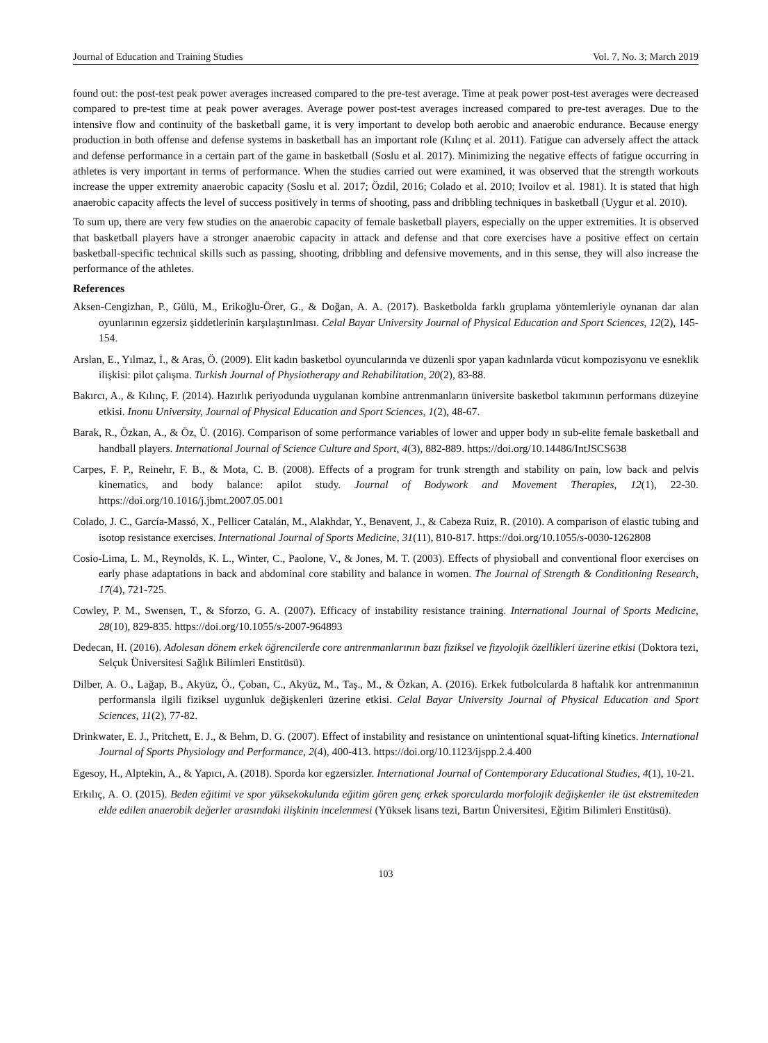Journal of Education and Training Studies Vol. 7, No. 3; March 2019
found out: the post-test peak power averages increased compared to the pre-test average. Time at peak power post-test averages were decreased compared to pre-test time at peak power averages. Average power post-test averages increased compared to pre-test averages. Due to the intensive flow and continuity of the basketball game, it is very important to develop both aerobic and anaerobic endurance. Because energy production in both offense and defense systems in basketball has an important role (Kılınç et al. 2011). Fatigue can adversely affect the attack and defense performance in a certain part of the game in basketball (Soslu et al. 2017). Minimizing the negative effects of fatigue occurring in athletes is very important in terms of performance. When the studies carried out were examined, it was observed that the strength workouts increase the upper extremity anaerobic capacity (Soslu et al. 2017; Özdil, 2016; Colado et al. 2010; Ivoilov et al. 1981). It is stated that high anaerobic capacity affects the level of success positively in terms of shooting, pass and dribbling techniques in basketball (Uygur et al. 2010).
To sum up, there are very few studies on the anaerobic capacity of female basketball players, especially on the upper extremities. It is observed that basketball players have a stronger anaerobic capacity in attack and defense and that core exercises have a positive effect on certain basketball-specific technical skills such as passing, shooting, dribbling and defensive movements, and in this sense, they will also increase the performance of the athletes.
References
Aksen-Cengizhan, P., Gülü, M., Erikoğlu-Örer, G., & Doğan, A. A. (2017). Basketbolda farklı gruplama yöntemleriyle oynanan dar alan oyunlarının egzersiz şiddetlerinin karşılaştırılması. Celal Bayar University Journal of Physical Education and Sport Sciences, 12(2), 145-154.
Arslan, E., Yılmaz, İ., & Aras, Ö. (2009). Elit kadın basketbol oyuncularında ve düzenli spor yapan kadınlarda vücut kompozisyonu ve esneklik ilişkisi: pilot çalışma. Turkish Journal of Physiotherapy and Rehabilitation, 20(2), 83-88.
Bakırcı, A., & Kılınç, F. (2014). Hazırlık periyodunda uygulanan kombine antrenmanların üniversite basketbol takımının performans düzeyine etkisi. Inonu University, Journal of Physical Education and Sport Sciences, 1(2), 48-67.
Barak, R., Özkan, A., & Öz, Ü. (2016). Comparison of some performance variables of lower and upper body ın sub-elite female basketball and handball players. International Journal of Science Culture and Sport, 4(3), 882-889. https://doi.org/10.14486/IntJSCS638
Carpes, F. P., Reinehr, F. B., & Mota, C. B. (2008). Effects of a program for trunk strength and stability on pain, low back and pelvis kinematics, and body balance: apilot study. Journal of Bodywork and Movement Therapies, 12(1), 22-30. https://doi.org/10.1016/j.jbmt.2007.05.001
Colado, J. C., García-Massó, X., Pellicer Catalán, M., Alakhdar, Y., Benavent, J., & Cabeza Ruiz, R. (2010). A comparison of elastic tubing and isotop resistance exercises. International Journal of Sports Medicine, 31(11), 810-817. https://doi.org/10.1055/s-0030-1262808
Cosio-Lima, L. M., Reynolds, K. L., Winter, C., Paolone, V., & Jones, M. T. (2003). Effects of physioball and conventional floor exercises on early phase adaptations in back and abdominal core stability and balance in women. The Journal of Strength & Conditioning Research, 17(4), 721-725.
Cowley, P. M., Swensen, T., & Sforzo, G. A. (2007). Efficacy of instability resistance training. International Journal of Sports Medicine, 28(10), 829-835. https://doi.org/10.1055/s-2007-964893
Dedecan, H. (2016). Adolesan dönem erkek öğrencilerde core antrenmanlarının bazı fiziksel ve fizyolojik özellikleri üzerine etkisi (Doktora tezi, Selçuk Üniversitesi Sağlık Bilimleri Enstitüsü).
Dilber, A. O., Lağap, B., Akyüz, Ö., Çoban, C., Akyüz, M., Taş., M., & Özkan, A. (2016). Erkek futbolcularda 8 haftalık kor antrenmanının performansla ilgili fiziksel uygunluk değişkenleri üzerine etkisi. Celal Bayar University Journal of Physical Education and Sport Sciences, 11(2), 77-82.
Drinkwater, E. J., Pritchett, E. J., & Behm, D. G. (2007). Effect of instability and resistance on unintentional squat-lifting kinetics. International Journal of Sports Physiology and Performance, 2(4), 400-413. https://doi.org/10.1123/ijspp.2.4.400
Egesoy, H., Alptekin, A., & Yapıcı, A. (2018). Sporda kor egzersizler. International Journal of Contemporary Educational Studies, 4(1), 10-21.
Erkılıç, A. O. (2015). Beden eğitimi ve spor yüksekokulunda eğitim gören genç erkek sporcularda morfolojik değişkenler ile üst ekstremiteden elde edilen anaerobik değerler arasındaki ilişkinin incelenmesi (Yüksek lisans tezi, Bartın Üniversitesi, Eğitim Bilimleri Enstitüsü).
103